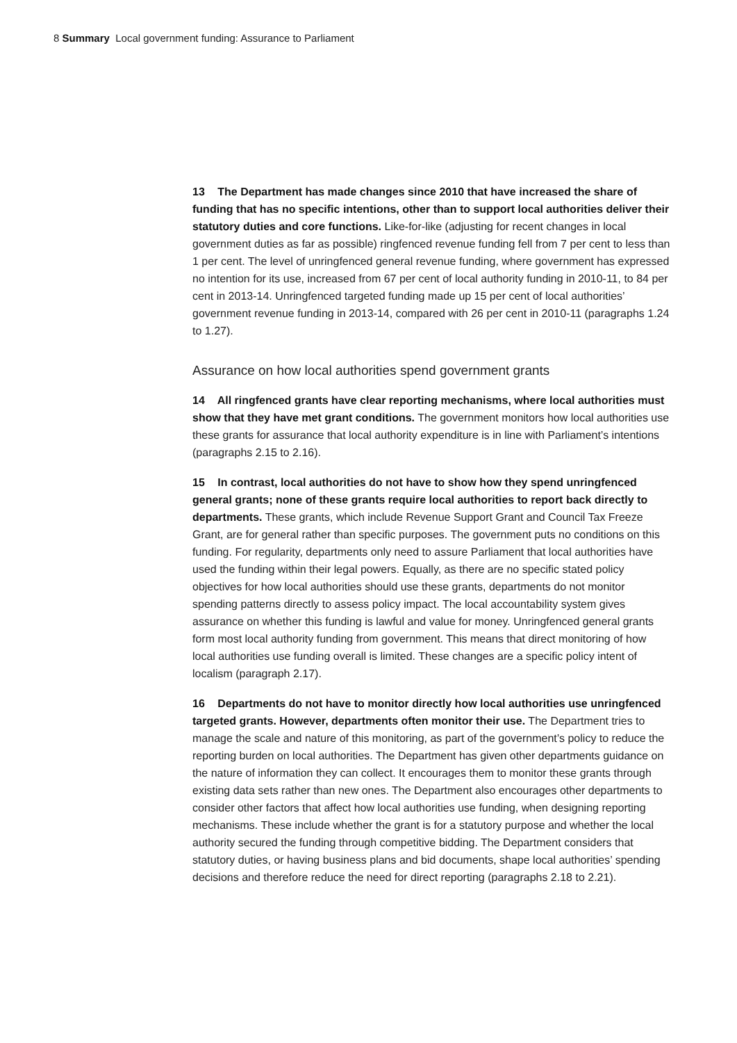8 Summary Local government funding: Assurance to Parliament
13 The Department has made changes since 2010 that have increased the share of funding that has no specific intentions, other than to support local authorities deliver their statutory duties and core functions. Like-for-like (adjusting for recent changes in local government duties as far as possible) ringfenced revenue funding fell from 7 per cent to less than 1 per cent. The level of unringfenced general revenue funding, where government has expressed no intention for its use, increased from 67 per cent of local authority funding in 2010-11, to 84 per cent in 2013-14. Unringfenced targeted funding made up 15 per cent of local authorities’ government revenue funding in 2013-14, compared with 26 per cent in 2010-11 (paragraphs 1.24 to 1.27).
Assurance on how local authorities spend government grants
14 All ringfenced grants have clear reporting mechanisms, where local authorities must show that they have met grant conditions. The government monitors how local authorities use these grants for assurance that local authority expenditure is in line with Parliament’s intentions (paragraphs 2.15 to 2.16).
15 In contrast, local authorities do not have to show how they spend unringfenced general grants; none of these grants require local authorities to report back directly to departments. These grants, which include Revenue Support Grant and Council Tax Freeze Grant, are for general rather than specific purposes. The government puts no conditions on this funding. For regularity, departments only need to assure Parliament that local authorities have used the funding within their legal powers. Equally, as there are no specific stated policy objectives for how local authorities should use these grants, departments do not monitor spending patterns directly to assess policy impact. The local accountability system gives assurance on whether this funding is lawful and value for money. Unringfenced general grants form most local authority funding from government. This means that direct monitoring of how local authorities use funding overall is limited. These changes are a specific policy intent of localism (paragraph 2.17).
16 Departments do not have to monitor directly how local authorities use unringfenced targeted grants. However, departments often monitor their use. The Department tries to manage the scale and nature of this monitoring, as part of the government’s policy to reduce the reporting burden on local authorities. The Department has given other departments guidance on the nature of information they can collect. It encourages them to monitor these grants through existing data sets rather than new ones. The Department also encourages other departments to consider other factors that affect how local authorities use funding, when designing reporting mechanisms. These include whether the grant is for a statutory purpose and whether the local authority secured the funding through competitive bidding. The Department considers that statutory duties, or having business plans and bid documents, shape local authorities’ spending decisions and therefore reduce the need for direct reporting (paragraphs 2.18 to 2.21).